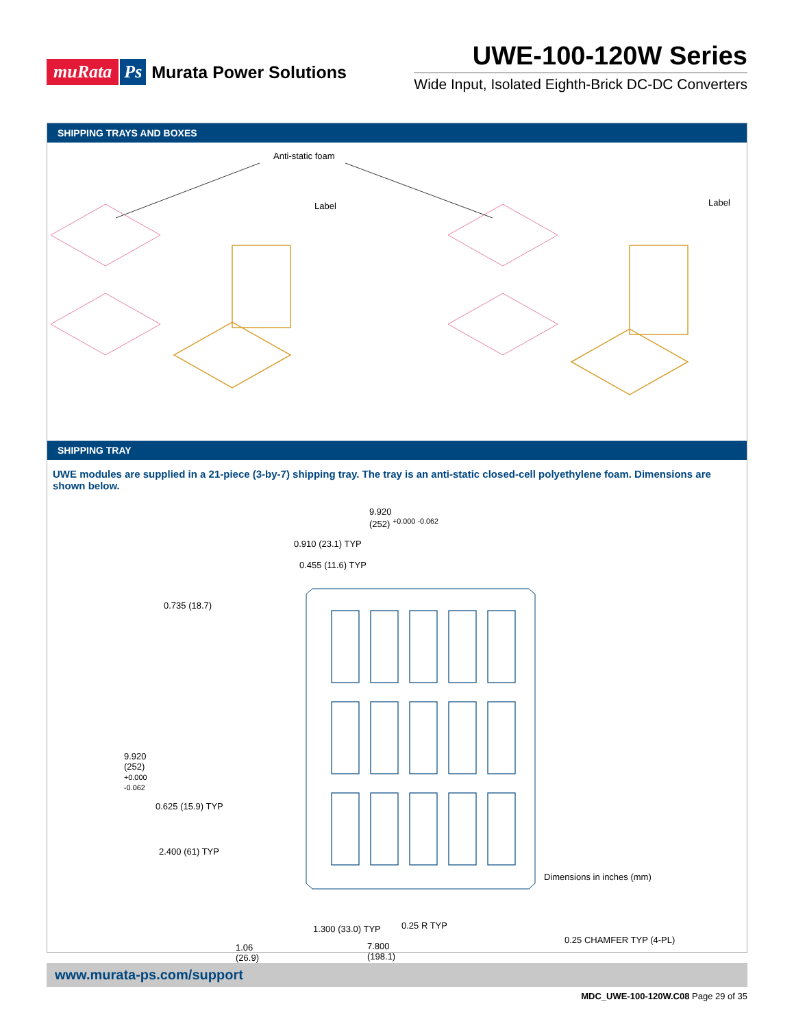muRata Ps Murata Power Solutions
UWE-100-120W Series
Wide Input, Isolated Eighth-Brick DC-DC Converters
SHIPPING TRAYS AND BOXES
Anti-static foam
Label Label
SHIPPING TRAY
UWE modules are supplied in a 21-piece (3-by-7) shipping tray. The tray is an anti-static closed-cell polyethylene foam. Dimensions are shown below.
9.920
(252) <sup>+0.000 -0.062</sup>
0.910 (23.1) TYP
0.455 (11.6) TYP
0.735 (18.7)
9.920
(252)
+0.000
-0.062
0.625 (15.9) TYP
2.400 (61) TYP
Dimensions in inches (mm)
0.25 R TYP 1.300 (33.0) TYP
0.25 CHAMFER TYP (4-PL)
1.06
(26.9)
7.800
(198.1)
www.murata-ps.com/support
MDC_UWE-100-120W.C08 Page 29 of 35